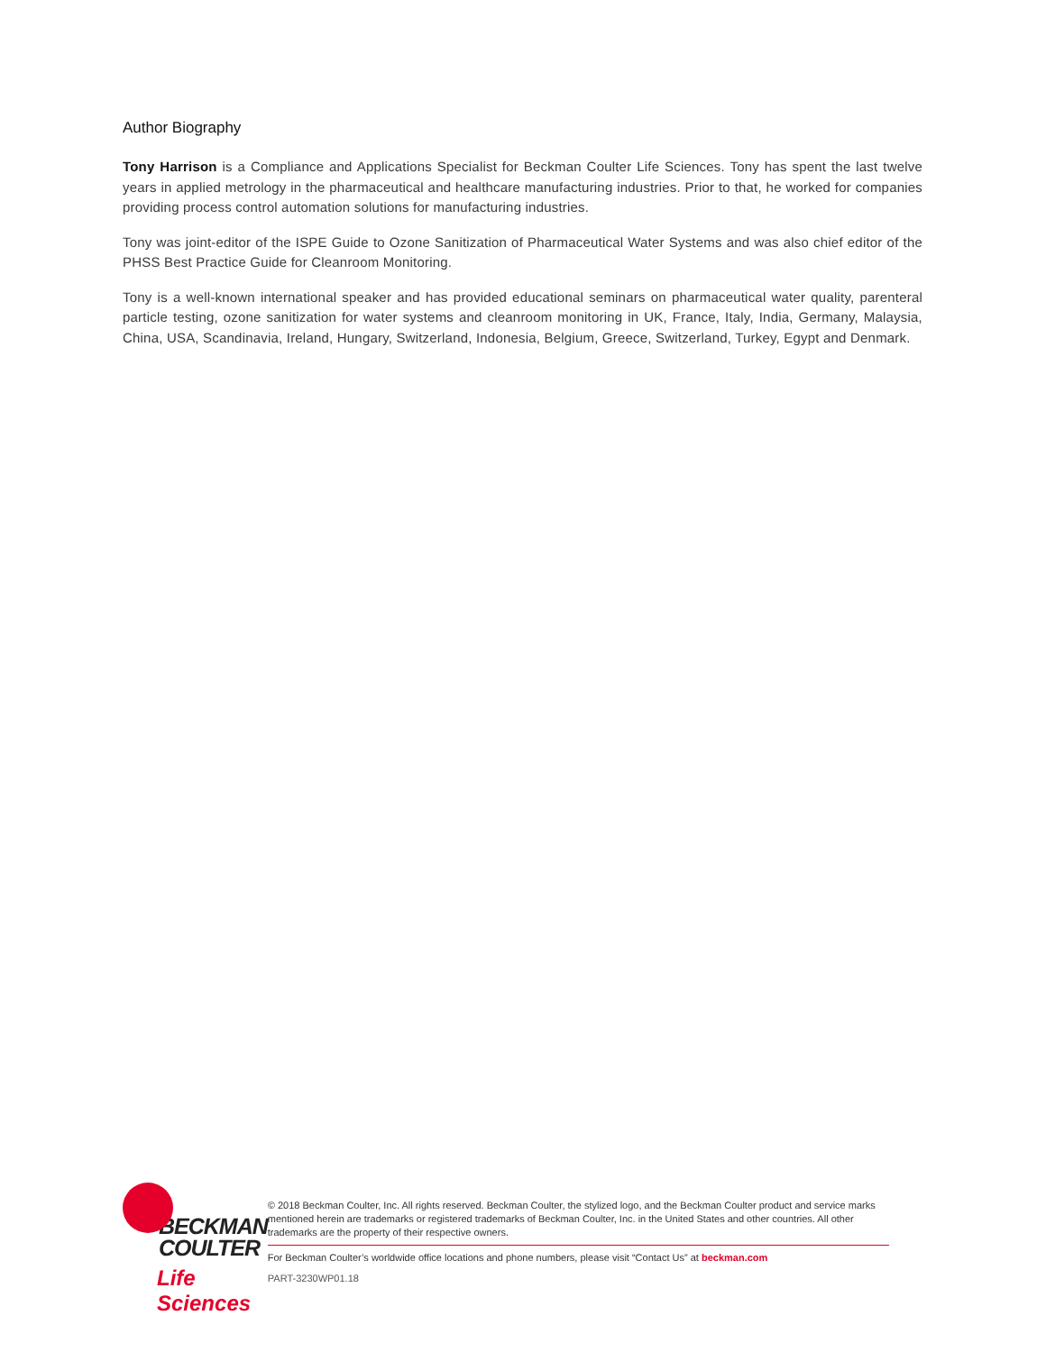Author Biography
Tony Harrison is a Compliance and Applications Specialist for Beckman Coulter Life Sciences. Tony has spent the last twelve years in applied metrology in the pharmaceutical and healthcare manufacturing industries. Prior to that, he worked for companies providing process control automation solutions for manufacturing industries.
Tony was joint-editor of the ISPE Guide to Ozone Sanitization of Pharmaceutical Water Systems and was also chief editor of the PHSS Best Practice Guide for Cleanroom Monitoring.
Tony is a well-known international speaker and has provided educational seminars on pharmaceutical water quality, parenteral particle testing, ozone sanitization for water systems and cleanroom monitoring in UK, France, Italy, India, Germany, Malaysia, China, USA, Scandinavia, Ireland, Hungary, Switzerland, Indonesia, Belgium, Greece, Switzerland, Turkey, Egypt and Denmark.
BECKMAN
COULTER
Life Sciences
© 2018 Beckman Coulter, Inc. All rights reserved. Beckman Coulter, the stylized logo, and the Beckman Coulter product and service marks mentioned herein are trademarks or registered trademarks of Beckman Coulter, Inc. in the United States and other countries. All other trademarks are the property of their respective owners.
For Beckman Coulter’s worldwide office locations and phone numbers, please visit “Contact Us” at beckman.com
PART-3230WP01.18